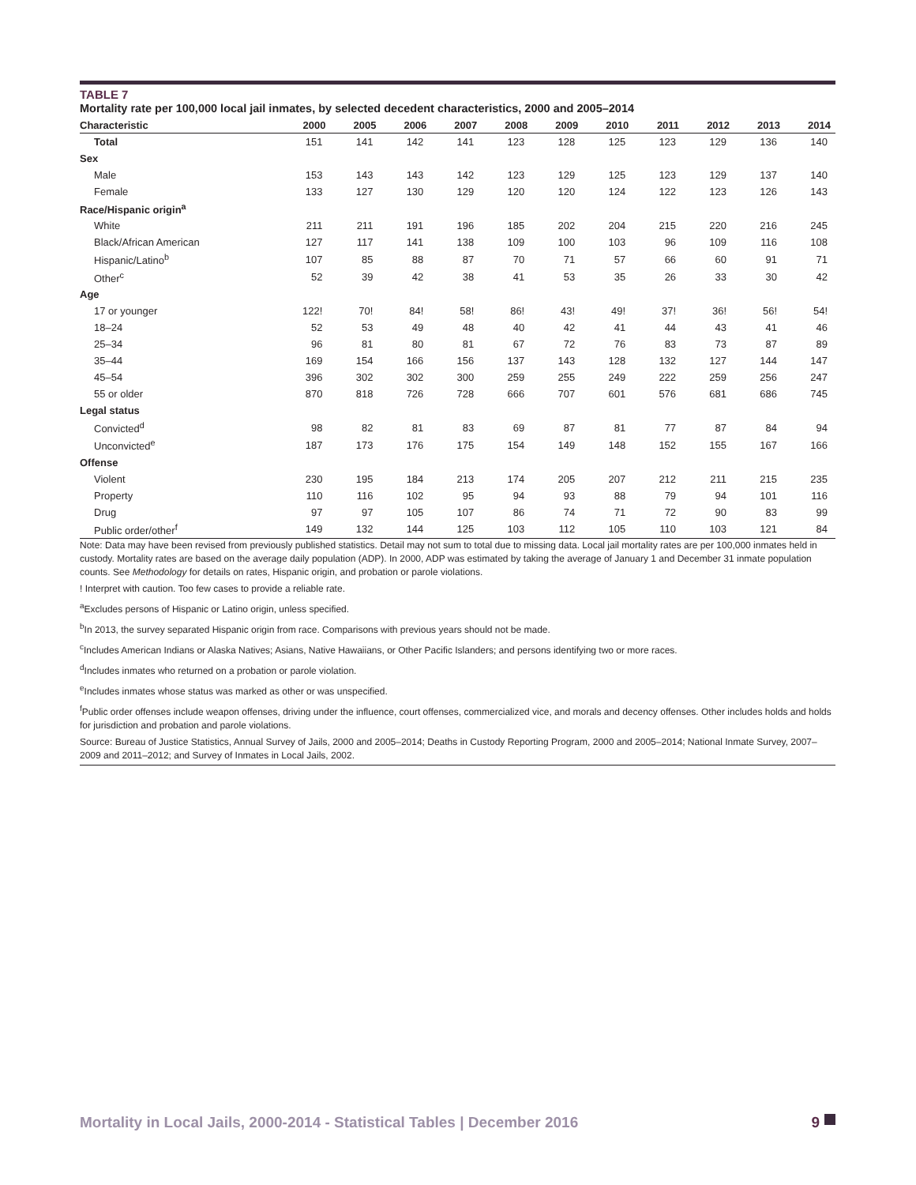TABLE 7
Mortality rate per 100,000 local jail inmates, by selected decedent characteristics, 2000 and 2005–2014
| Characteristic | 2000 | 2005 | 2006 | 2007 | 2008 | 2009 | 2010 | 2011 | 2012 | 2013 | 2014 |
| --- | --- | --- | --- | --- | --- | --- | --- | --- | --- | --- | --- |
| Total | 151 | 141 | 142 | 141 | 123 | 128 | 125 | 123 | 129 | 136 | 140 |
| Sex | | | | | | | | | | | |
| Male | 153 | 143 | 143 | 142 | 123 | 129 | 125 | 123 | 129 | 137 | 140 |
| Female | 133 | 127 | 130 | 129 | 120 | 120 | 124 | 122 | 123 | 126 | 143 |
| Race/Hispanic origin<sup>a</sup> | | | | | | | | | | | |
| White | 211 | 211 | 191 | 196 | 185 | 202 | 204 | 215 | 220 | 216 | 245 |
| Black/African American | 127 | 117 | 141 | 138 | 109 | 100 | 103 | 96 | 109 | 116 | 108 |
| Hispanic/Latino<sup>b</sup> | 107 | 85 | 88 | 87 | 70 | 71 | 57 | 66 | 60 | 91 | 71 |
| Other<sup>c</sup> | 52 | 39 | 42 | 38 | 41 | 53 | 35 | 26 | 33 | 30 | 42 |
| Age | | | | | | | | | | | |
| 17 or younger | 122! | 70! | 84! | 58! | 86! | 43! | 49! | 37! | 36! | 56! | 54! |
| 18–24 | 52 | 53 | 49 | 48 | 40 | 42 | 41 | 44 | 43 | 41 | 46 |
| 25–34 | 96 | 81 | 80 | 81 | 67 | 72 | 76 | 83 | 73 | 87 | 89 |
| 35–44 | 169 | 154 | 166 | 156 | 137 | 143 | 128 | 132 | 127 | 144 | 147 |
| 45–54 | 396 | 302 | 302 | 300 | 259 | 255 | 249 | 222 | 259 | 256 | 247 |
| 55 or older | 870 | 818 | 726 | 728 | 666 | 707 | 601 | 576 | 681 | 686 | 745 |
| Legal status | | | | | | | | | | | |
| Convicted<sup>d</sup> | 98 | 82 | 81 | 83 | 69 | 87 | 81 | 77 | 87 | 84 | 94 |
| Unconvicted<sup>e</sup> | 187 | 173 | 176 | 175 | 154 | 149 | 148 | 152 | 155 | 167 | 166 |
| Offense | | | | | | | | | | | |
| Violent | 230 | 195 | 184 | 213 | 174 | 205 | 207 | 212 | 211 | 215 | 235 |
| Property | 110 | 116 | 102 | 95 | 94 | 93 | 88 | 79 | 94 | 101 | 116 |
| Drug | 97 | 97 | 105 | 107 | 86 | 74 | 71 | 72 | 90 | 83 | 99 |
| Public order/other<sup>f</sup> | 149 | 132 | 144 | 125 | 103 | 112 | 105 | 110 | 103 | 121 | 84 |
Note: Data may have been revised from previously published statistics. Detail may not sum to total due to missing data. Local jail mortality rates are per 100,000 inmates held in custody. Mortality rates are based on the average daily population (ADP). In 2000, ADP was estimated by taking the average of January 1 and December 31 inmate population counts. See Methodology for details on rates, Hispanic origin, and probation or parole violations.
! Interpret with caution. Too few cases to provide a reliable rate.
<sup>a</sup> Excludes persons of Hispanic or Latino origin, unless specified.
<sup>b</sup> In 2013, the survey separated Hispanic origin from race. Comparisons with previous years should not be made.
<sup>c</sup> Includes American Indians or Alaska Natives; Asians, Native Hawaiians, or Other Pacific Islanders; and persons identifying two or more races.
<sup>d</sup> Includes inmates who returned on a probation or parole violation.
<sup>e</sup> Includes inmates whose status was marked as other or was unspecified.
<sup>f</sup> Public order offenses include weapon offenses, driving under the influence, court offenses, commercialized vice, and morals and decency offenses. Other includes holds and holds for jurisdiction and probation and parole violations.
Source: Bureau of Justice Statistics, Annual Survey of Jails, 2000 and 2005–2014; Deaths in Custody Reporting Program, 2000 and 2005–2014; National Inmate Survey, 2007–2009 and 2011–2012; and Survey of Inmates in Local Jails, 2002.
Mortality in Local Jails, 2000-2014 - Statistical Tables | December 2016 9